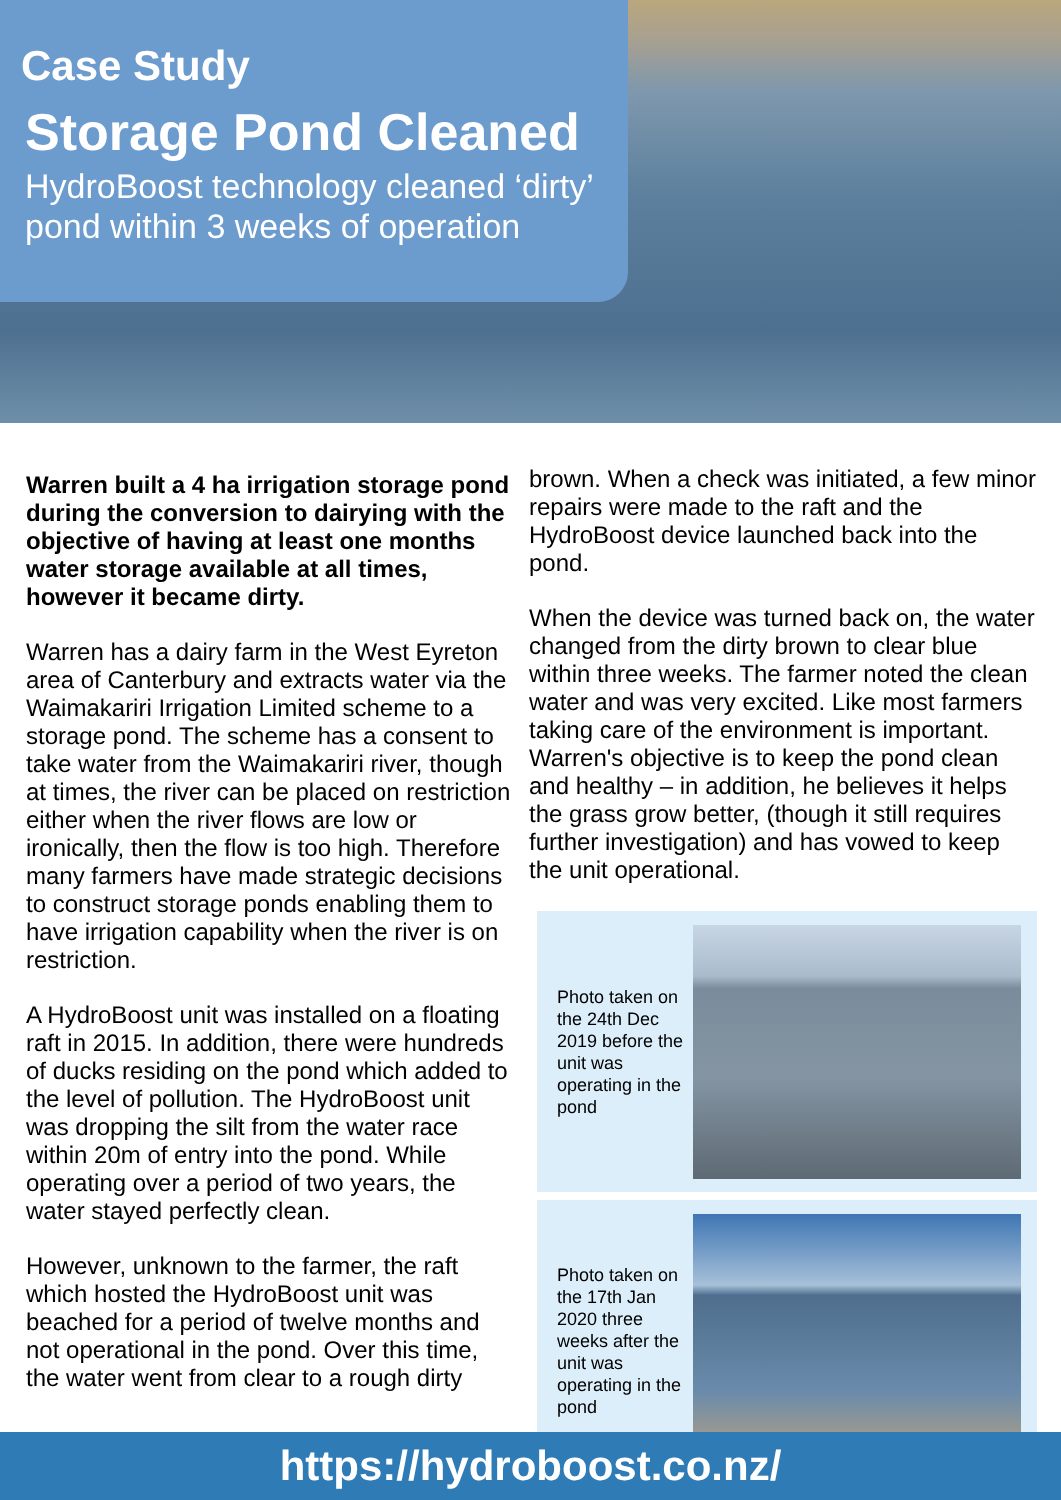Case Study
Storage Pond Cleaned
HydroBoost technology cleaned ‘dirty’
pond within 3 weeks of operation
Warren built a 4 ha irrigation storage pond during the conversion to dairying with the objective of having at least one months water storage available at all times, however it became dirty.
Warren has a dairy farm in the West Eyreton area of Canterbury and extracts water via the Waimakariri Irrigation Limited scheme to a storage pond. The scheme has a consent to take water from the Waimakariri river, though at times, the river can be placed on restriction either when the river flows are low or ironically, then the flow is too high. Therefore many farmers have made strategic decisions to construct storage ponds enabling them to have irrigation capability when the river is on restriction.
A HydroBoost unit was installed on a floating raft in 2015. In addition, there were hundreds of ducks residing on the pond which added to the level of pollution. The HydroBoost unit was dropping the silt from the water race within 20m of entry into the pond. While operating over a period of two years, the water stayed perfectly clean.
However, unknown to the farmer, the raft which hosted the HydroBoost unit was beached for a period of twelve months and not operational in the pond. Over this time, the water went from clear to a rough dirty
brown. When a check was initiated, a few minor repairs were made to the raft and the HydroBoost device launched back into the pond.
When the device was turned back on, the water changed from the dirty brown to clear blue within three weeks. The farmer noted the clean water and was very excited. Like most farmers taking care of the environment is important. Warren's objective is to keep the pond clean and healthy – in addition, he believes it helps the grass grow better, (though it still requires further investigation) and has vowed to keep the unit operational.
Photo taken on the 24th Dec 2019 before the unit was operating in the pond
Photo taken on the 17th Jan 2020 three weeks after the unit was operating in the pond
https://hydroboost.co.nz/